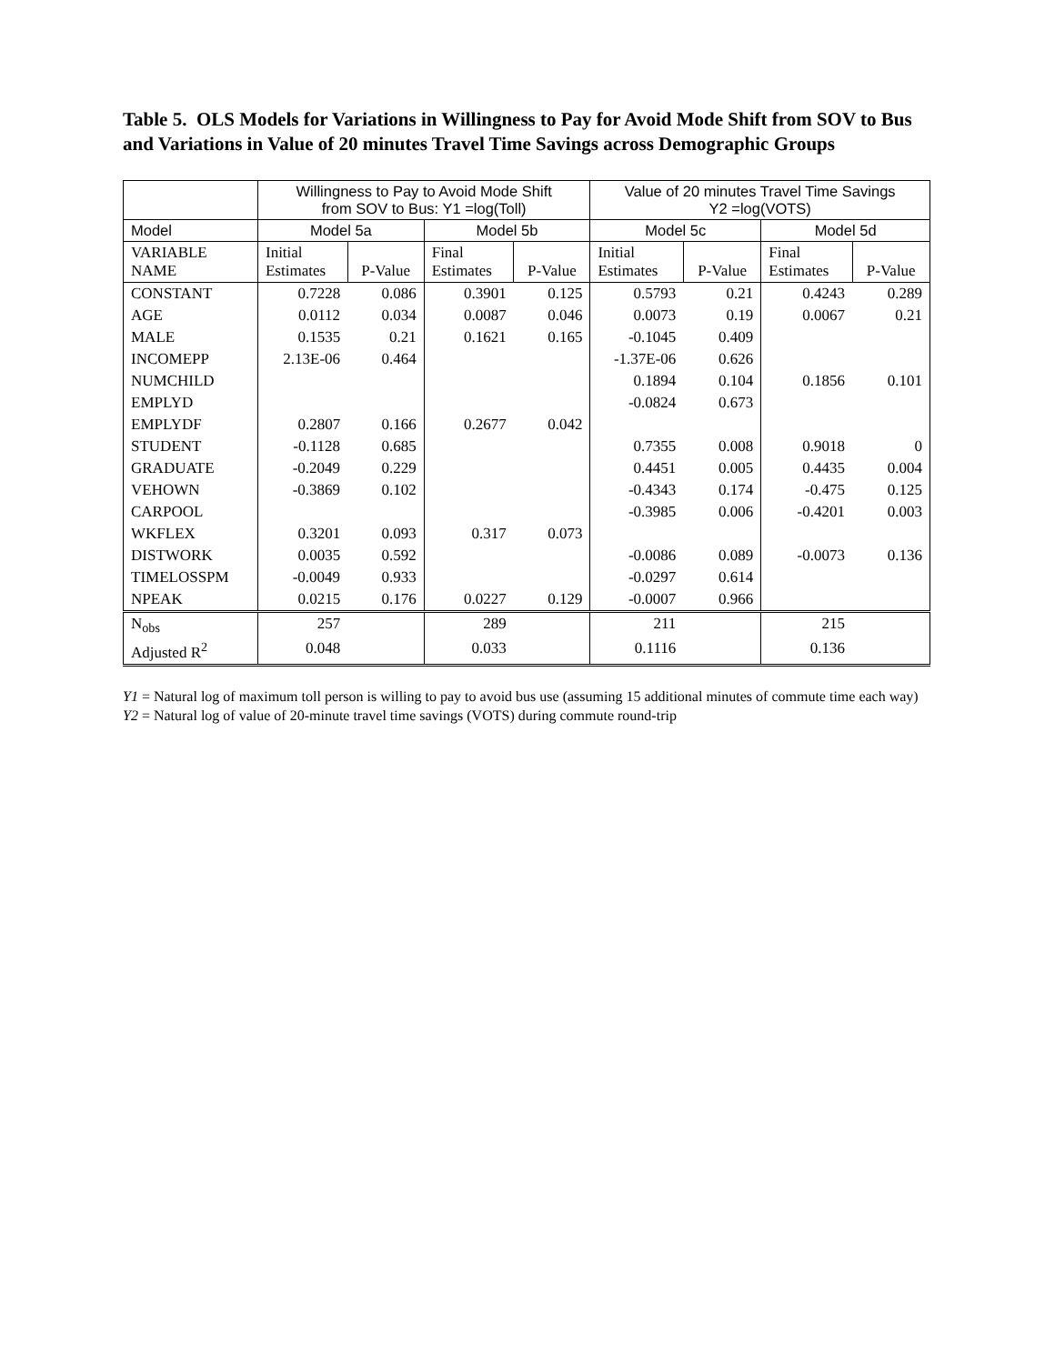Table 5. OLS Models for Variations in Willingness to Pay for Avoid Mode Shift from SOV to Bus and Variations in Value of 20 minutes Travel Time Savings across Demographic Groups
| | Willingness to Pay to Avoid Mode Shift from SOV to Bus: Y1 =log(Toll) | | | | Value of 20 minutes Travel Time Savings Y2 =log(VOTS) | | | |
| Model | Model 5a | | Model 5b | | Model 5c | | Model 5d | |
| VARIABLE NAME | Initial Estimates | P-Value | Final Estimates | P-Value | Initial Estimates | P-Value | Final Estimates | P-Value |
| CONSTANT | 0.7228 | 0.086 | 0.3901 | 0.125 | 0.5793 | 0.21 | 0.4243 | 0.289 |
| AGE | 0.0112 | 0.034 | 0.0087 | 0.046 | 0.0073 | 0.19 | 0.0067 | 0.21 |
| MALE | 0.1535 | 0.21 | 0.1621 | 0.165 | -0.1045 | 0.409 | | |
| INCOMEPP | 2.13E-06 | 0.464 | | | -1.37E-06 | 0.626 | | |
| NUMCHILD | | | | | 0.1894 | 0.104 | 0.1856 | 0.101 |
| EMPLYD | | | | | -0.0824 | 0.673 | | |
| EMPLYDF | 0.2807 | 0.166 | 0.2677 | 0.042 | | | | |
| STUDENT | -0.1128 | 0.685 | | | 0.7355 | 0.008 | 0.9018 | 0 |
| GRADUATE | -0.2049 | 0.229 | | | 0.4451 | 0.005 | 0.4435 | 0.004 |
| VEHOWN | -0.3869 | 0.102 | | | -0.4343 | 0.174 | -0.475 | 0.125 |
| CARPOOL | | | | | -0.3985 | 0.006 | -0.4201 | 0.003 |
| WKFLEX | 0.3201 | 0.093 | 0.317 | 0.073 | | | | |
| DISTWORK | 0.0035 | 0.592 | | | -0.0086 | 0.089 | -0.0073 | 0.136 |
| TIMELOSSPM | -0.0049 | 0.933 | | | -0.0297 | 0.614 | | |
| NPEAK | 0.0215 | 0.176 | 0.0227 | 0.129 | -0.0007 | 0.966 | | |
| N<sub>obs</sub> | 257 | | 289 | | 211 | | 215 | |
| Adjusted R<sup>2</sup> | 0.048 | | 0.033 | | 0.1116 | | 0.136 | |
Y1 = Natural log of maximum toll person is willing to pay to avoid bus use (assuming 15 additional minutes of commute time each way)
Y2 = Natural log of value of 20-minute travel time savings (VOTS) during commute round-trip